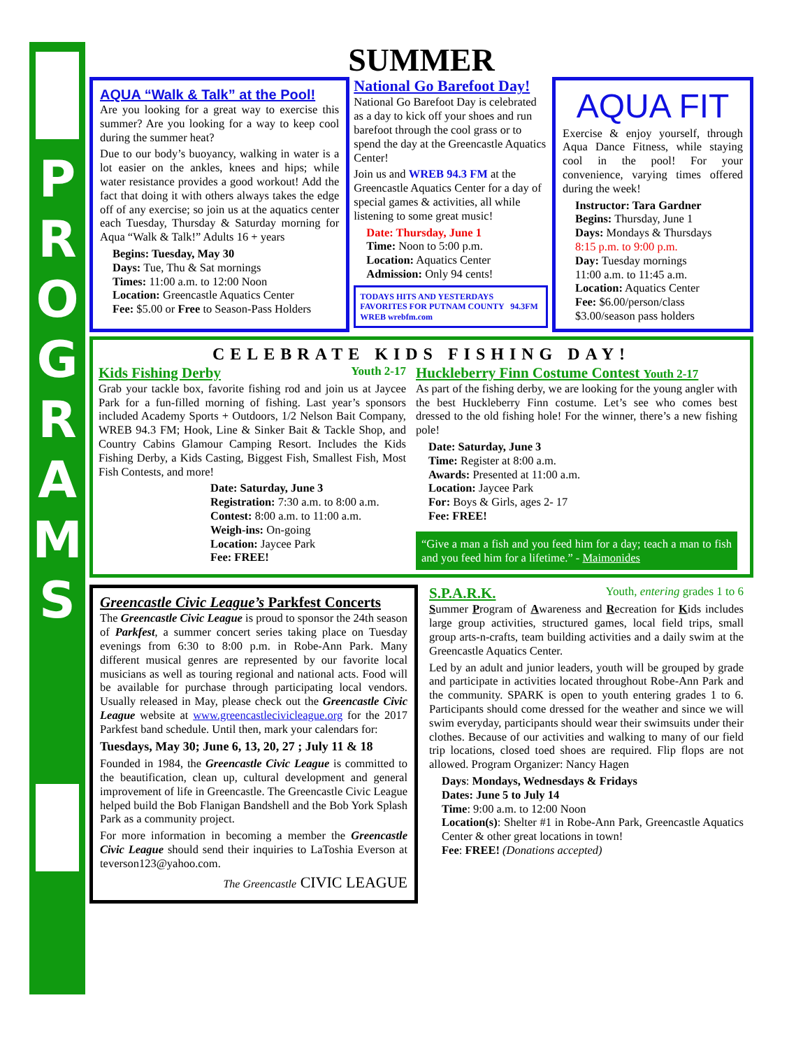PROGRAMS
SUMMER
AQUA “Walk & Talk” at the Pool!
Are you looking for a great way to exercise this summer? Are you looking for a way to keep cool during the summer heat?
Due to our body’s buoyancy, walking in water is a lot easier on the ankles, knees and hips; while water resistance provides a good workout! Add the fact that doing it with others always takes the edge off of any exercise; so join us at the aquatics center each Tuesday, Thursday & Saturday morning for Aqua “Walk & Talk!” Adults 16 + years
Begins: Tuesday, May 30
Days: Tue, Thu & Sat mornings
Times: 11:00 a.m. to 12:00 Noon
Location: Greencastle Aquatics Center
Fee: $5.00 or Free to Season-Pass Holders
National Go Barefoot Day!
National Go Barefoot Day is celebrated as a day to kick off your shoes and run barefoot through the cool grass or to spend the day at the Greencastle Aquatics Center!
Join us and WREB 94.3 FM at the Greencastle Aquatics Center for a day of special games & activities, all while listening to some great music!
Date: Thursday, June 1
Time: Noon to 5:00 p.m.
Location: Aquatics Center
Admission: Only 94 cents!
TODAYS HITS AND YESTERDAYS FAVORITES FOR PUTNAM COUNTY 94.3FM WREB wrebfm.com
AQUA FIT
Exercise & enjoy yourself, through Aqua Dance Fitness, while staying cool in the pool! For your convenience, varying times offered during the week!
Instructor: Tara Gardner
Begins: Thursday, June 1
Days: Mondays & Thursdays
8:15 p.m. to 9:00 p.m.
Day: Tuesday mornings
11:00 a.m. to 11:45 a.m.
Location: Aquatics Center
Fee: $6.00/person/class
$3.00/season pass holders
CELEBRATE KIDS FISHING DAY!
Kids Fishing Derby Youth 2-17
Grab your tackle box, favorite fishing rod and join us at Jaycee Park for a fun-filled morning of fishing. Last year’s sponsors included Academy Sports + Outdoors, 1/2 Nelson Bait Company, WREB 94.3 FM; Hook, Line & Sinker Bait & Tackle Shop, and Country Cabins Glamour Camping Resort. Includes the Kids Fishing Derby, a Kids Casting, Biggest Fish, Smallest Fish, Most Fish Contests, and more!
Date: Saturday, June 3
Registration: 7:30 a.m. to 8:00 a.m.
Contest: 8:00 a.m. to 11:00 a.m.
Weigh-ins: On-going
Location: Jaycee Park
Fee: FREE!
Huckleberry Finn Costume Contest Youth 2-17
As part of the fishing derby, we are looking for the young angler with the best Huckleberry Finn costume. Let’s see who comes best dressed to the old fishing hole! For the winner, there’s a new fishing pole!
Date: Saturday, June 3
Time: Register at 8:00 a.m.
Awards: Presented at 11:00 a.m.
Location: Jaycee Park
For: Boys & Girls, ages 2- 17
Fee: FREE!
“Give a man a fish and you feed him for a day; teach a man to fish and you feed him for a lifetime.” - Maimonides
Greencastle Civic League’s Parkfest Concerts
The Greencastle Civic League is proud to sponsor the 24th season of Parkfest, a summer concert series taking place on Tuesday evenings from 6:30 to 8:00 p.m. in Robe-Ann Park. Many different musical genres are represented by our favorite local musicians as well as touring regional and national acts. Food will be available for purchase through participating local vendors. Usually released in May, please check out the Greencastle Civic League website at www.greencastlecivicleague.org for the 2017 Parkfest band schedule. Until then, mark your calendars for:
Tuesdays, May 30; June 6, 13, 20, 27 ; July 11 & 18
Founded in 1984, the Greencastle Civic League is committed to the beautification, clean up, cultural development and general improvement of life in Greencastle. The Greencastle Civic League helped build the Bob Flanigan Bandshell and the Bob York Splash Park as a community project.
For more information in becoming a member the Greencastle Civic League should send their inquiries to LaToshia Everson at teverson123@yahoo.com.
The Greencastle CIVIC LEAGUE
S.P.A.R.K. Youth, entering grades 1 to 6
Summer Program of Awareness and Recreation for Kids includes large group activities, structured games, local field trips, small group arts-n-crafts, team building activities and a daily swim at the Greencastle Aquatics Center.
Led by an adult and junior leaders, youth will be grouped by grade and participate in activities located throughout Robe-Ann Park and the community. SPARK is open to youth entering grades 1 to 6. Participants should come dressed for the weather and since we will swim everyday, participants should wear their swimsuits under their clothes. Because of our activities and walking to many of our field trip locations, closed toed shoes are required. Flip flops are not allowed. Program Organizer: Nancy Hagen
Days: Mondays, Wednesdays & Fridays
Dates: June 5 to July 14
Time: 9:00 a.m. to 12:00 Noon
Location(s): Shelter #1 in Robe-Ann Park, Greencastle Aquatics Center & other great locations in town!
Fee: FREE! (Donations accepted)